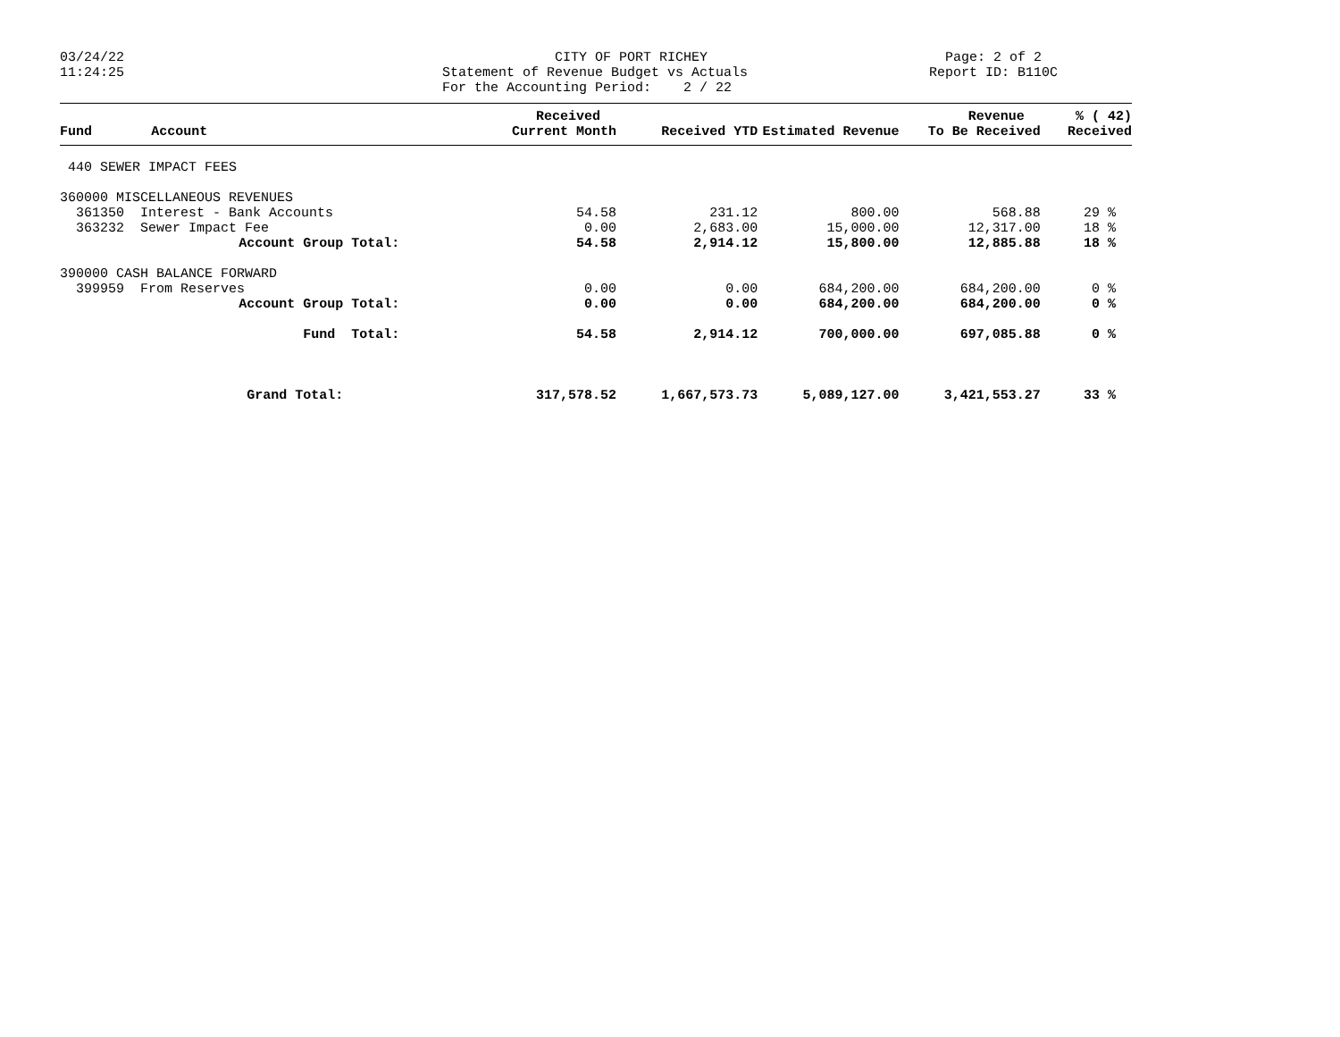03/24/22 11:24:25
CITY OF PORT RICHEY Statement of Revenue Budget vs Actuals For the Accounting Period: 2 / 22
Page: 2 of 2 Report ID: B110C
| Fund | Account | Received Current Month | Received YTD | Estimated Revenue | Revenue To Be Received | % ( 42) Received |
| --- | --- | --- | --- | --- | --- | --- |
| 440 SEWER IMPACT FEES | | | | | | |
| 360000 MISCELLANEOUS REVENUES | | | | | | |
| 361350 Interest - Bank Accounts | | 54.58 | 231.12 | 800.00 | 568.88 | 29 % |
| 363232 Sewer Impact Fee | | 0.00 | 2,683.00 | 15,000.00 | 12,317.00 | 18 % |
| Account Group Total: | | 54.58 | 2,914.12 | 15,800.00 | 12,885.88 | 18 % |
| 390000 CASH BALANCE FORWARD | | | | | | |
| 399959 From Reserves | | 0.00 | 0.00 | 684,200.00 | 684,200.00 | 0 % |
| Account Group Total: | | 0.00 | 0.00 | 684,200.00 | 684,200.00 | 0 % |
| Fund Total: | | 54.58 | 2,914.12 | 700,000.00 | 697,085.88 | 0 % |
| Grand Total: | | 317,578.52 | 1,667,573.73 | 5,089,127.00 | 3,421,553.27 | 33 % |